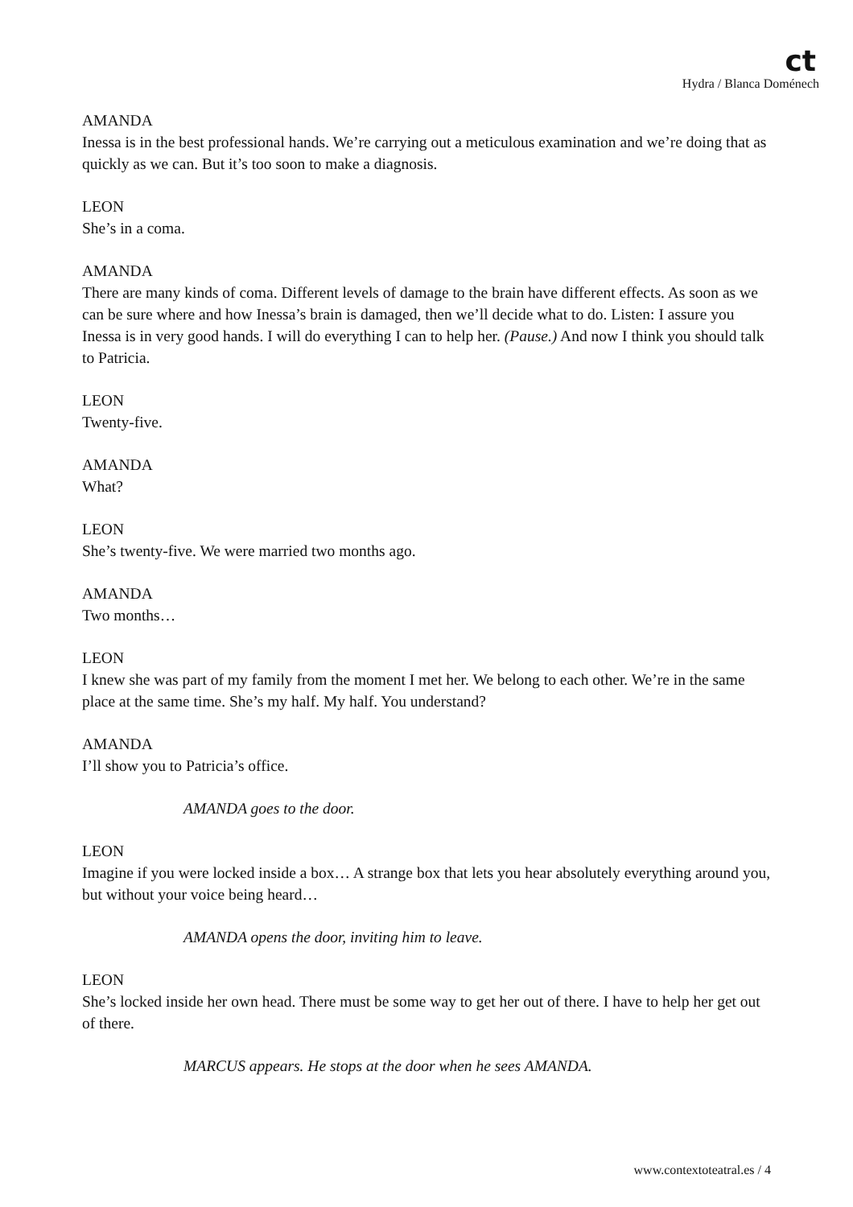ct
Hydra / Blanca Doménech
AMANDA
Inessa is in the best professional hands. We’re carrying out a meticulous examination and we’re doing that as quickly as we can. But it’s too soon to make a diagnosis.
LEON
She’s in a coma.
AMANDA
There are many kinds of coma. Different levels of damage to the brain have different effects. As soon as we can be sure where and how Inessa’s brain is damaged, then we’ll decide what to do. Listen: I assure you Inessa is in very good hands. I will do everything I can to help her. (Pause.) And now I think you should talk to Patricia.
LEON
Twenty-five.
AMANDA
What?
LEON
She’s twenty-five. We were married two months ago.
AMANDA
Two months…
LEON
I knew she was part of my family from the moment I met her. We belong to each other. We’re in the same place at the same time. She’s my half. My half. You understand?
AMANDA
I’ll show you to Patricia’s office.
AMANDA goes to the door.
LEON
Imagine if you were locked inside a box… A strange box that lets you hear absolutely everything around you, but without your voice being heard…
AMANDA opens the door, inviting him to leave.
LEON
She’s locked inside her own head. There must be some way to get her out of there. I have to help her get out of there.
MARCUS appears. He stops at the door when he sees AMANDA.
www.contextoteatral.es / 4